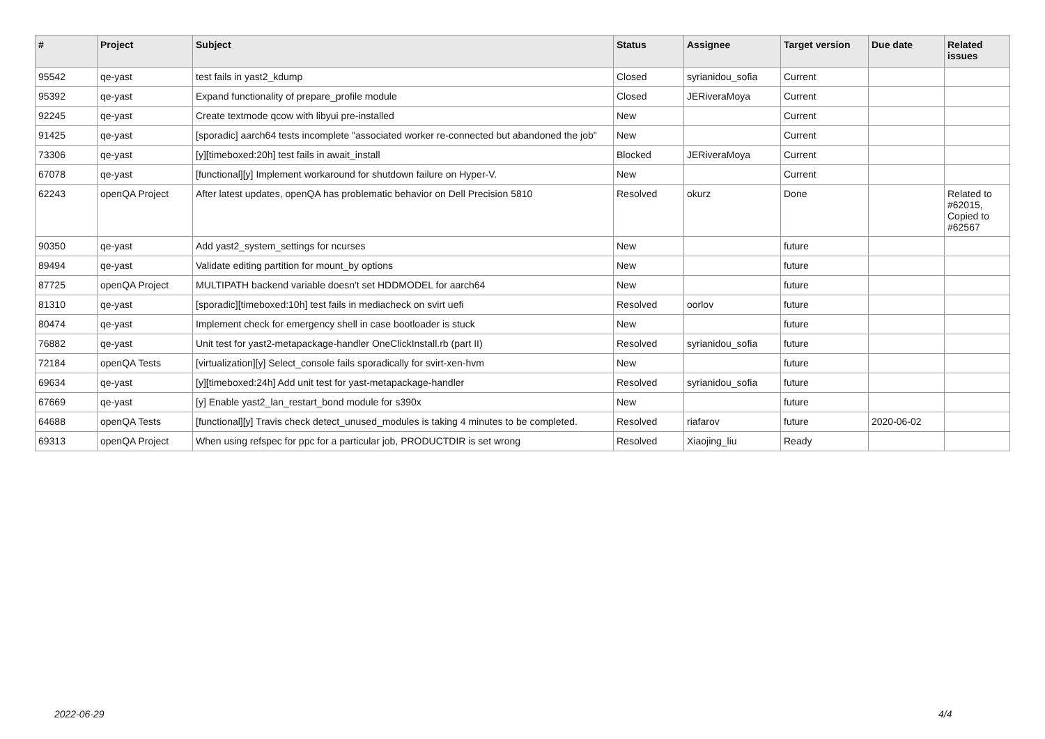| # | Project | Subject | Status | Assignee | Target version | Due date | Related issues |
| --- | --- | --- | --- | --- | --- | --- | --- |
| 95542 | qe-yast | test fails in yast2_kdump | Closed | syrianidou_sofia | Current | | |
| 95392 | qe-yast | Expand functionality of prepare_profile module | Closed | JERiveraMoya | Current | | |
| 92245 | qe-yast | Create textmode qcow with libyui pre-installed | New | | Current | | |
| 91425 | qe-yast | [sporadic] aarch64 tests incomplete "associated worker re-connected but abandoned the job" | New | | Current | | |
| 73306 | qe-yast | [y][timeboxed:20h] test fails in await_install | Blocked | JERiveraMoya | Current | | |
| 67078 | qe-yast | [functional][y] Implement workaround for shutdown failure on Hyper-V. | New | | Current | | |
| 62243 | openQA Project | After latest updates, openQA has problematic behavior on Dell Precision 5810 | Resolved | okurz | Done | | Related to #62015, Copied to #62567 |
| 90350 | qe-yast | Add yast2_system_settings for ncurses | New | | future | | |
| 89494 | qe-yast | Validate editing partition for mount_by options | New | | future | | |
| 87725 | openQA Project | MULTIPATH backend variable doesn't set HDDMODEL for aarch64 | New | | future | | |
| 81310 | qe-yast | [sporadic][timeboxed:10h] test fails in mediacheck on svirt uefi | Resolved | oorlov | future | | |
| 80474 | qe-yast | Implement check for emergency shell in case bootloader is stuck | New | | future | | |
| 76882 | qe-yast | Unit test for yast2-metapackage-handler OneClickInstall.rb (part II) | Resolved | syrianidou_sofia | future | | |
| 72184 | openQA Tests | [virtualization][y] Select_console fails sporadically for svirt-xen-hvm | New | | future | | |
| 69634 | qe-yast | [y][timeboxed:24h] Add unit test for yast-metapackage-handler | Resolved | syrianidou_sofia | future | | |
| 67669 | qe-yast | [y] Enable yast2_lan_restart_bond module for s390x | New | | future | | |
| 64688 | openQA Tests | [functional][y] Travis check detect_unused_modules is taking 4 minutes to be completed. | Resolved | riafarov | future | 2020-06-02 | |
| 69313 | openQA Project | When using refspec for ppc for a particular job, PRODUCTDIR is set wrong | Resolved | Xiaojing_liu | Ready | | |
2022-06-29 4/4